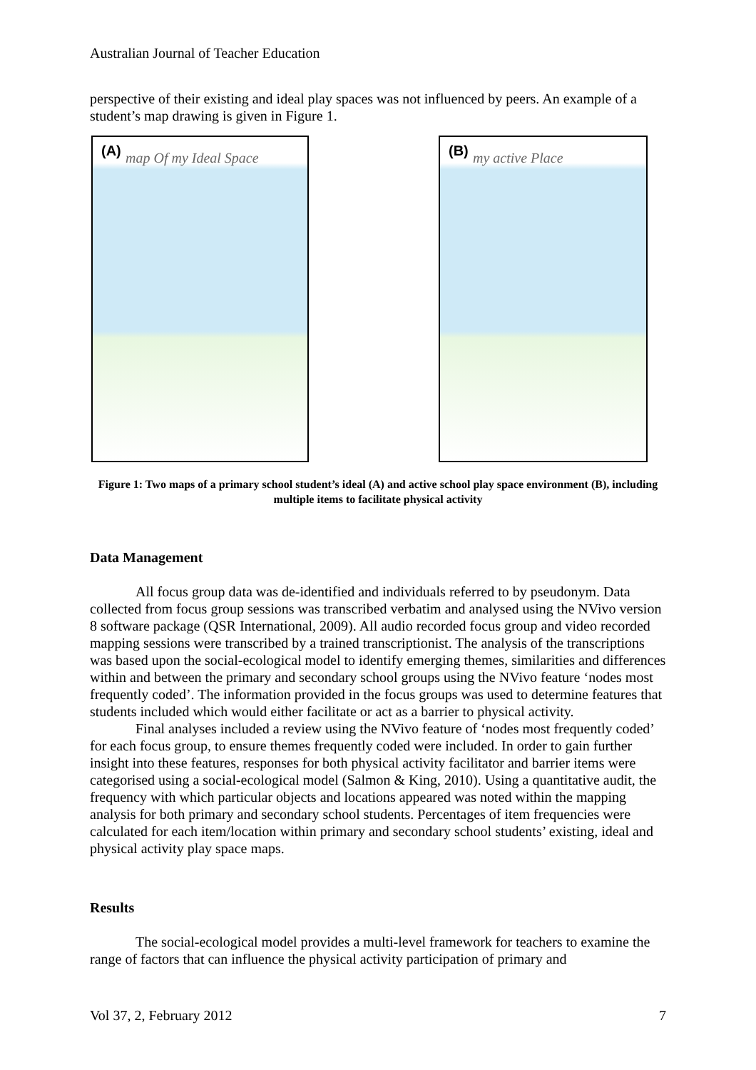Australian Journal of Teacher Education
perspective of their existing and ideal play spaces was not influenced by peers. An example of a student’s map drawing is given in Figure 1.
(A) map Of my Ideal Space
(B) my active Place
Figure 1: Two maps of a primary school student’s ideal (A) and active school play space environment (B), including multiple items to facilitate physical activity
Data Management
All focus group data was de-identified and individuals referred to by pseudonym. Data collected from focus group sessions was transcribed verbatim and analysed using the NVivo version 8 software package (QSR International, 2009). All audio recorded focus group and video recorded mapping sessions were transcribed by a trained transcriptionist. The analysis of the transcriptions was based upon the social-ecological model to identify emerging themes, similarities and differences within and between the primary and secondary school groups using the NVivo feature ‘nodes most frequently coded’. The information provided in the focus groups was used to determine features that students included which would either facilitate or act as a barrier to physical activity.
Final analyses included a review using the NVivo feature of ‘nodes most frequently coded’ for each focus group, to ensure themes frequently coded were included. In order to gain further insight into these features, responses for both physical activity facilitator and barrier items were categorised using a social-ecological model (Salmon & King, 2010). Using a quantitative audit, the frequency with which particular objects and locations appeared was noted within the mapping analysis for both primary and secondary school students. Percentages of item frequencies were calculated for each item/location within primary and secondary school students’ existing, ideal and physical activity play space maps.
Results
The social-ecological model provides a multi-level framework for teachers to examine the range of factors that can influence the physical activity participation of primary and
Vol 37, 2, February 2012 7